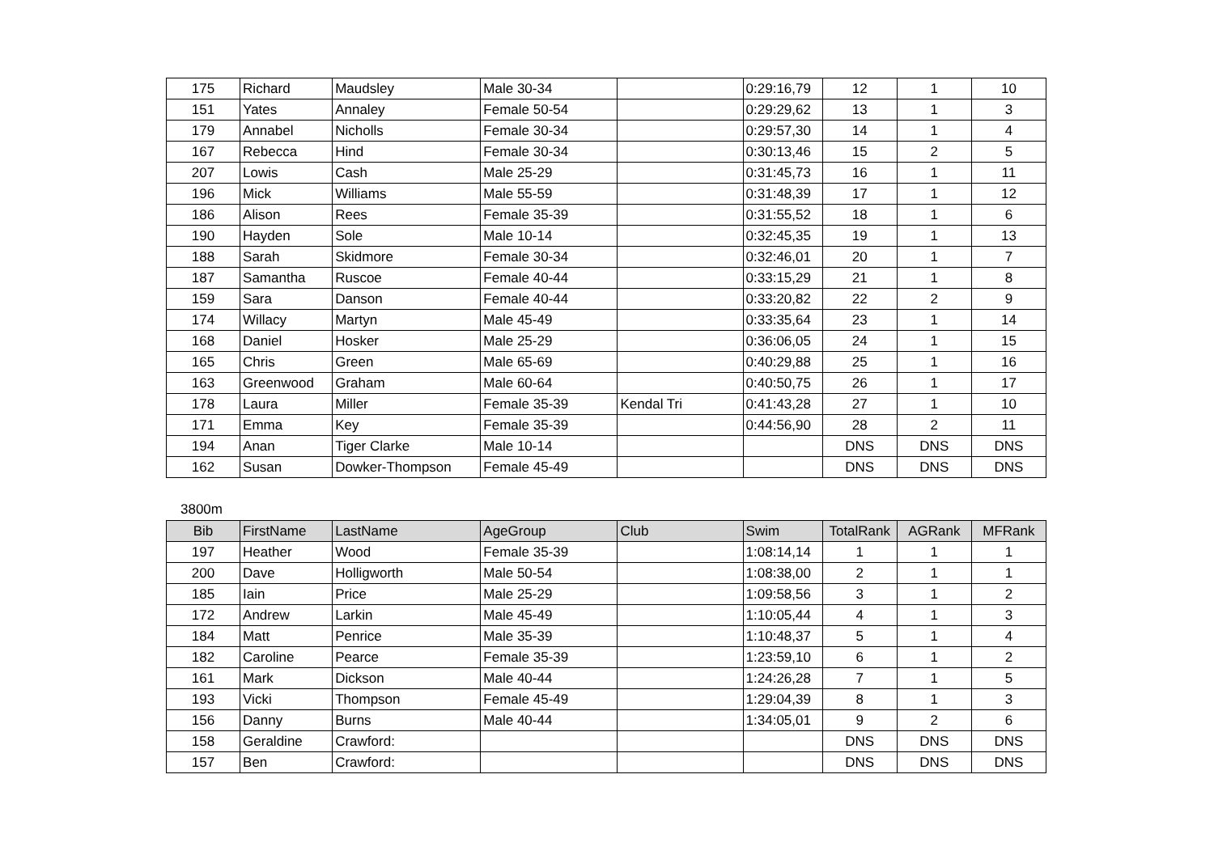| 175 | Richard | Maudsley | Male 30-34 | | 0:29:16,79 | 12 | 1 | 10 |
| 151 | Yates | Annaley | Female 50-54 | | 0:29:29,62 | 13 | 1 | 3 |
| 179 | Annabel | Nicholls | Female 30-34 | | 0:29:57,30 | 14 | 1 | 4 |
| 167 | Rebecca | Hind | Female 30-34 | | 0:30:13,46 | 15 | 2 | 5 |
| 207 | Lowis | Cash | Male 25-29 | | 0:31:45,73 | 16 | 1 | 11 |
| 196 | Mick | Williams | Male 55-59 | | 0:31:48,39 | 17 | 1 | 12 |
| 186 | Alison | Rees | Female 35-39 | | 0:31:55,52 | 18 | 1 | 6 |
| 190 | Hayden | Sole | Male 10-14 | | 0:32:45,35 | 19 | 1 | 13 |
| 188 | Sarah | Skidmore | Female 30-34 | | 0:32:46,01 | 20 | 1 | 7 |
| 187 | Samantha | Ruscoe | Female 40-44 | | 0:33:15,29 | 21 | 1 | 8 |
| 159 | Sara | Danson | Female 40-44 | | 0:33:20,82 | 22 | 2 | 9 |
| 174 | Willacy | Martyn | Male 45-49 | | 0:33:35,64 | 23 | 1 | 14 |
| 168 | Daniel | Hosker | Male 25-29 | | 0:36:06,05 | 24 | 1 | 15 |
| 165 | Chris | Green | Male 65-69 | | 0:40:29,88 | 25 | 1 | 16 |
| 163 | Greenwood | Graham | Male 60-64 | | 0:40:50,75 | 26 | 1 | 17 |
| 178 | Laura | Miller | Female 35-39 | Kendal Tri | 0:41:43,28 | 27 | 1 | 10 |
| 171 | Emma | Key | Female 35-39 | | 0:44:56,90 | 28 | 2 | 11 |
| 194 | Anan | Tiger Clarke | Male 10-14 | | | DNS | DNS | DNS |
| 162 | Susan | Dowker-Thompson | Female 45-49 | | | DNS | DNS | DNS |
3800m
| Bib | FirstName | LastName | AgeGroup | Club | Swim | TotalRank | AGRank | MFRank |
| --- | --- | --- | --- | --- | --- | --- | --- | --- |
| 197 | Heather | Wood | Female 35-39 | | 1:08:14,14 | 1 | 1 | 1 |
| 200 | Dave | Holligworth | Male 50-54 | | 1:08:38,00 | 2 | 1 | 1 |
| 185 | Iain | Price | Male 25-29 | | 1:09:58,56 | 3 | 1 | 2 |
| 172 | Andrew | Larkin | Male 45-49 | | 1:10:05,44 | 4 | 1 | 3 |
| 184 | Matt | Penrice | Male 35-39 | | 1:10:48,37 | 5 | 1 | 4 |
| 182 | Caroline | Pearce | Female 35-39 | | 1:23:59,10 | 6 | 1 | 2 |
| 161 | Mark | Dickson | Male 40-44 | | 1:24:26,28 | 7 | 1 | 5 |
| 193 | Vicki | Thompson | Female 45-49 | | 1:29:04,39 | 8 | 1 | 3 |
| 156 | Danny | Burns | Male 40-44 | | 1:34:05,01 | 9 | 2 | 6 |
| 158 | Geraldine | Crawford: | | | | DNS | DNS | DNS |
| 157 | Ben | Crawford: | | | | DNS | DNS | DNS |